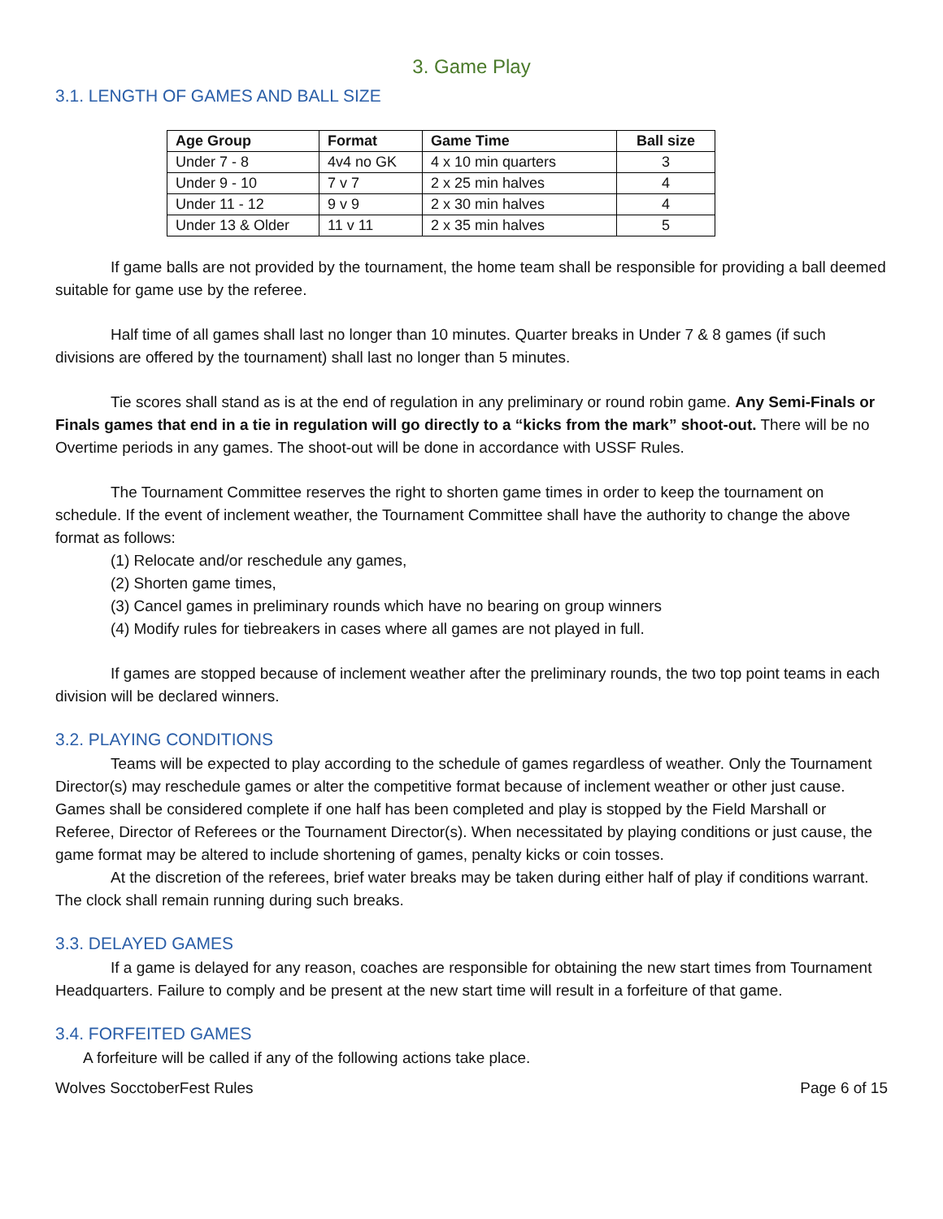3. Game Play
3.1. LENGTH OF GAMES AND BALL SIZE
| Age Group | Format | Game Time | Ball size |
| --- | --- | --- | --- |
| Under 7 - 8 | 4v4 no GK | 4 x 10 min quarters | 3 |
| Under 9 - 10 | 7 v 7 | 2 x 25 min halves | 4 |
| Under 11 - 12 | 9 v 9 | 2 x 30 min halves | 4 |
| Under 13 & Older | 11 v 11 | 2 x 35 min halves | 5 |
If game balls are not provided by the tournament, the home team shall be responsible for providing a ball deemed suitable for game use by the referee.
Half time of all games shall last no longer than 10 minutes. Quarter breaks in Under 7 & 8 games (if such divisions are offered by the tournament) shall last no longer than 5 minutes.
Tie scores shall stand as is at the end of regulation in any preliminary or round robin game. Any Semi-Finals or Finals games that end in a tie in regulation will go directly to a “kicks from the mark” shoot-out. There will be no Overtime periods in any games. The shoot-out will be done in accordance with USSF Rules.
The Tournament Committee reserves the right to shorten game times in order to keep the tournament on schedule. If the event of inclement weather, the Tournament Committee shall have the authority to change the above format as follows:
(1) Relocate and/or reschedule any games,
(2) Shorten game times,
(3) Cancel games in preliminary rounds which have no bearing on group winners
(4) Modify rules for tiebreakers in cases where all games are not played in full.
If games are stopped because of inclement weather after the preliminary rounds, the two top point teams in each division will be declared winners.
3.2. PLAYING CONDITIONS
Teams will be expected to play according to the schedule of games regardless of weather. Only the Tournament Director(s) may reschedule games or alter the competitive format because of inclement weather or other just cause. Games shall be considered complete if one half has been completed and play is stopped by the Field Marshall or Referee, Director of Referees or the Tournament Director(s). When necessitated by playing conditions or just cause, the game format may be altered to include shortening of games, penalty kicks or coin tosses.
At the discretion of the referees, brief water breaks may be taken during either half of play if conditions warrant. The clock shall remain running during such breaks.
3.3. DELAYED GAMES
If a game is delayed for any reason, coaches are responsible for obtaining the new start times from Tournament Headquarters. Failure to comply and be present at the new start time will result in a forfeiture of that game.
3.4. FORFEITED GAMES
A forfeiture will be called if any of the following actions take place.
Wolves SocctoberFest Rules Page 6 of 15